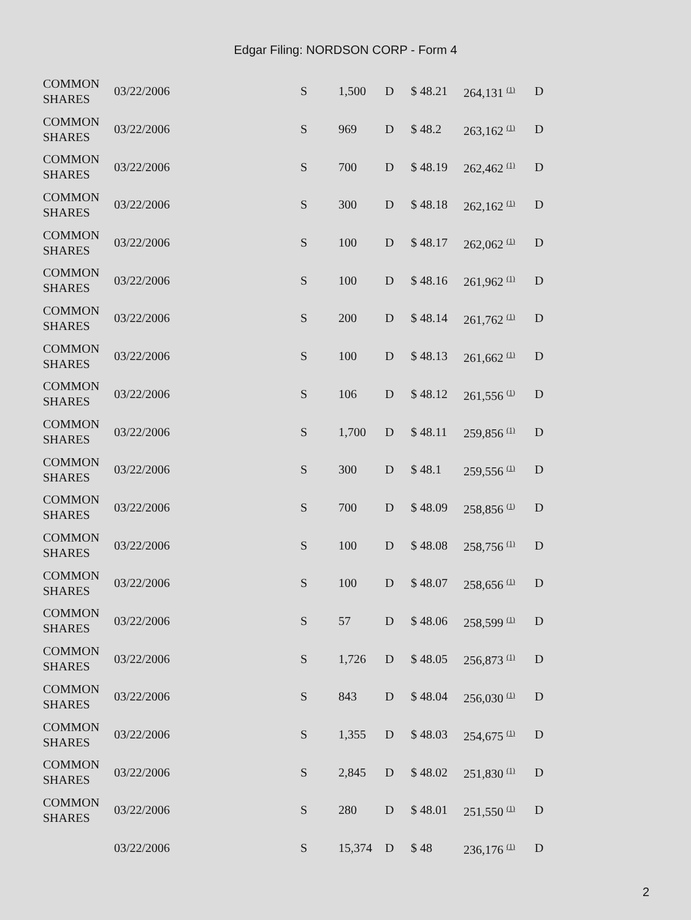Edgar Filing: NORDSON CORP - Form 4
| COMMON SHARES | 03/22/2006 | S | 1,500 | D | $ 48.21 | 264,131 <sup>(1)</sup> | D |
| COMMON SHARES | 03/22/2006 | S | 969 | D | $ 48.2 | 263,162 <sup>(1)</sup> | D |
| COMMON SHARES | 03/22/2006 | S | 700 | D | $ 48.19 | 262,462 <sup>(1)</sup> | D |
| COMMON SHARES | 03/22/2006 | S | 300 | D | $ 48.18 | 262,162 <sup>(1)</sup> | D |
| COMMON SHARES | 03/22/2006 | S | 100 | D | $ 48.17 | 262,062 <sup>(1)</sup> | D |
| COMMON SHARES | 03/22/2006 | S | 100 | D | $ 48.16 | 261,962 <sup>(1)</sup> | D |
| COMMON SHARES | 03/22/2006 | S | 200 | D | $ 48.14 | 261,762 <sup>(1)</sup> | D |
| COMMON SHARES | 03/22/2006 | S | 100 | D | $ 48.13 | 261,662 <sup>(1)</sup> | D |
| COMMON SHARES | 03/22/2006 | S | 106 | D | $ 48.12 | 261,556 <sup>(1)</sup> | D |
| COMMON SHARES | 03/22/2006 | S | 1,700 | D | $ 48.11 | 259,856 <sup>(1)</sup> | D |
| COMMON SHARES | 03/22/2006 | S | 300 | D | $ 48.1 | 259,556 <sup>(1)</sup> | D |
| COMMON SHARES | 03/22/2006 | S | 700 | D | $ 48.09 | 258,856 <sup>(1)</sup> | D |
| COMMON SHARES | 03/22/2006 | S | 100 | D | $ 48.08 | 258,756 <sup>(1)</sup> | D |
| COMMON SHARES | 03/22/2006 | S | 100 | D | $ 48.07 | 258,656 <sup>(1)</sup> | D |
| COMMON SHARES | 03/22/2006 | S | 57 | D | $ 48.06 | 258,599 <sup>(1)</sup> | D |
| COMMON SHARES | 03/22/2006 | S | 1,726 | D | $ 48.05 | 256,873 <sup>(1)</sup> | D |
| COMMON SHARES | 03/22/2006 | S | 843 | D | $ 48.04 | 256,030 <sup>(1)</sup> | D |
| COMMON SHARES | 03/22/2006 | S | 1,355 | D | $ 48.03 | 254,675 <sup>(1)</sup> | D |
| COMMON SHARES | 03/22/2006 | S | 2,845 | D | $ 48.02 | 251,830 <sup>(1)</sup> | D |
| COMMON SHARES | 03/22/2006 | S | 280 | D | $ 48.01 | 251,550 <sup>(1)</sup> | D |
| | 03/22/2006 | S | 15,374 | D | $ 48 | 236,176 <sup>(1)</sup> | D |
2